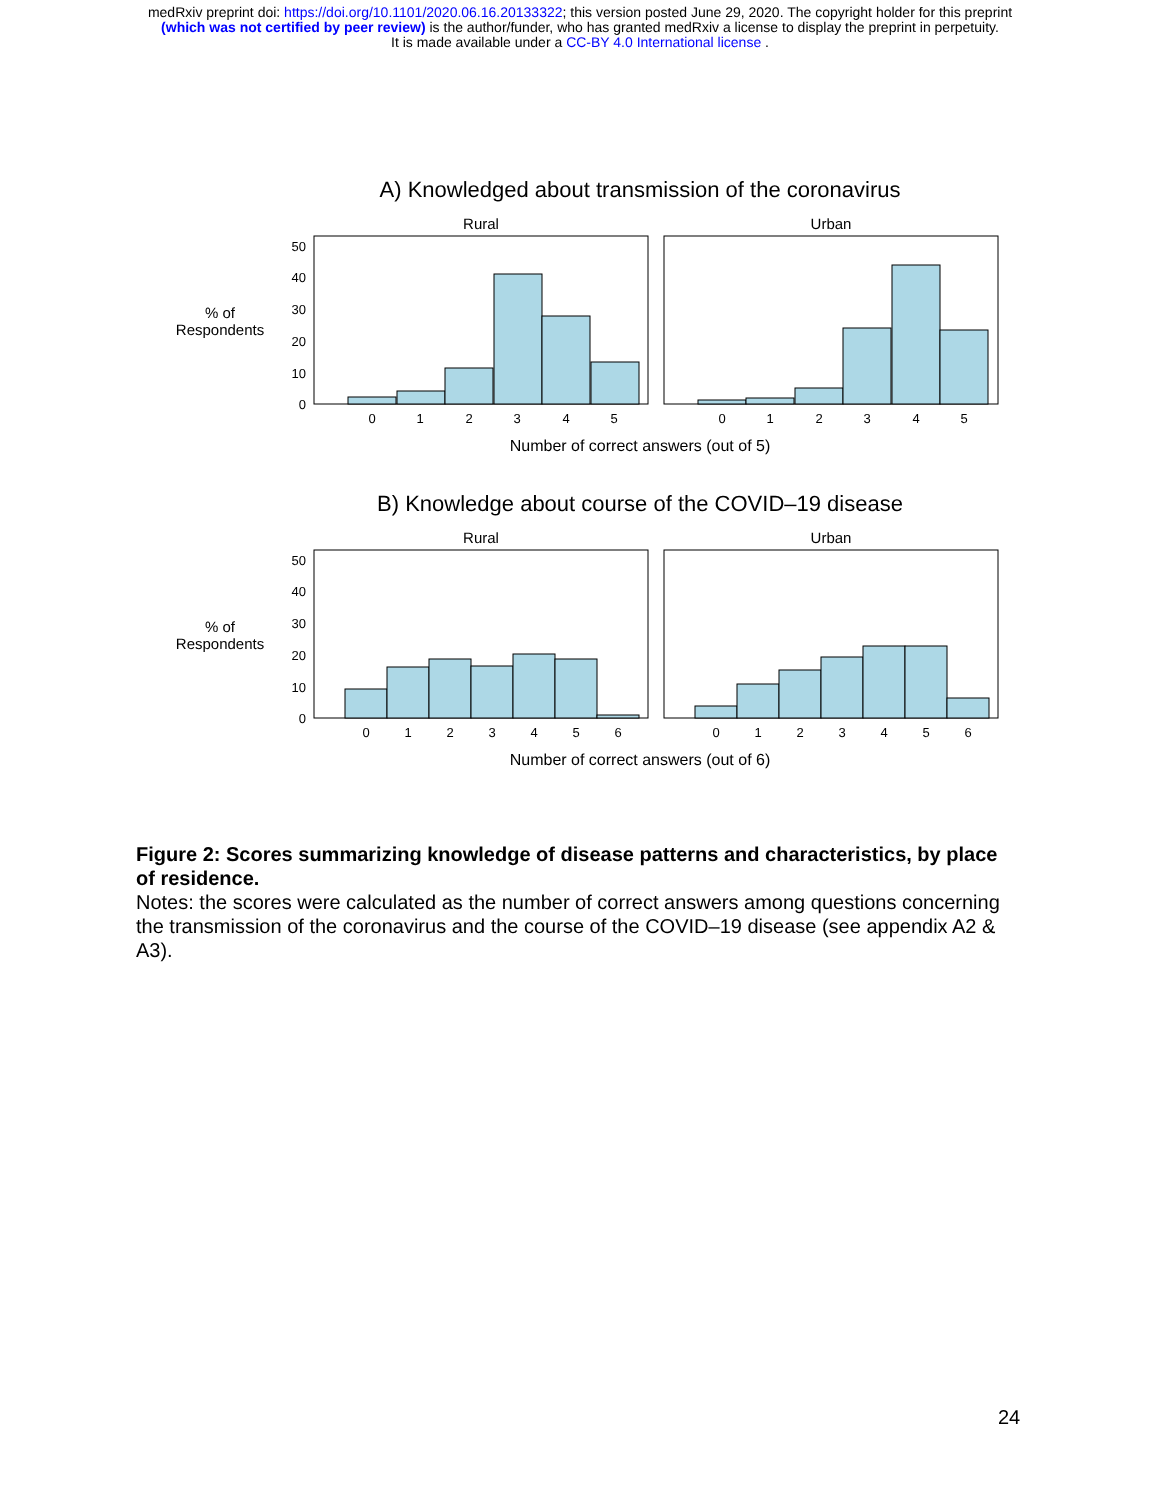medRxiv preprint doi: https://doi.org/10.1101/2020.06.16.20133322; this version posted June 29, 2020. The copyright holder for this preprint
(which was not certified by peer review) is the author/funder, who has granted medRxiv a license to display the preprint in perpetuity.
It is made available under a CC-BY 4.0 International license .
A) Knowledged about transmission of the coronavirus
Rural
Urban
% of
Respondents
50
40
30
20
10
0
0
1
2
3
4
5
0
1
2
3
4
5
Number of correct answers (out of 5)
B) Knowledge about course of the COVID–19 disease
Rural
Urban
% of
Respondents
50
40
30
20
10
0
0
1
2
3
4
5
6
0
1
2
3
4
5
6
Number of correct answers (out of 6)
Figure 2: Scores summarizing knowledge of disease patterns and characteristics, by place of residence.
Notes: the scores were calculated as the number of correct answers among questions concerning the transmission of the coronavirus and the course of the COVID–19 disease (see appendix A2 & A3).
24